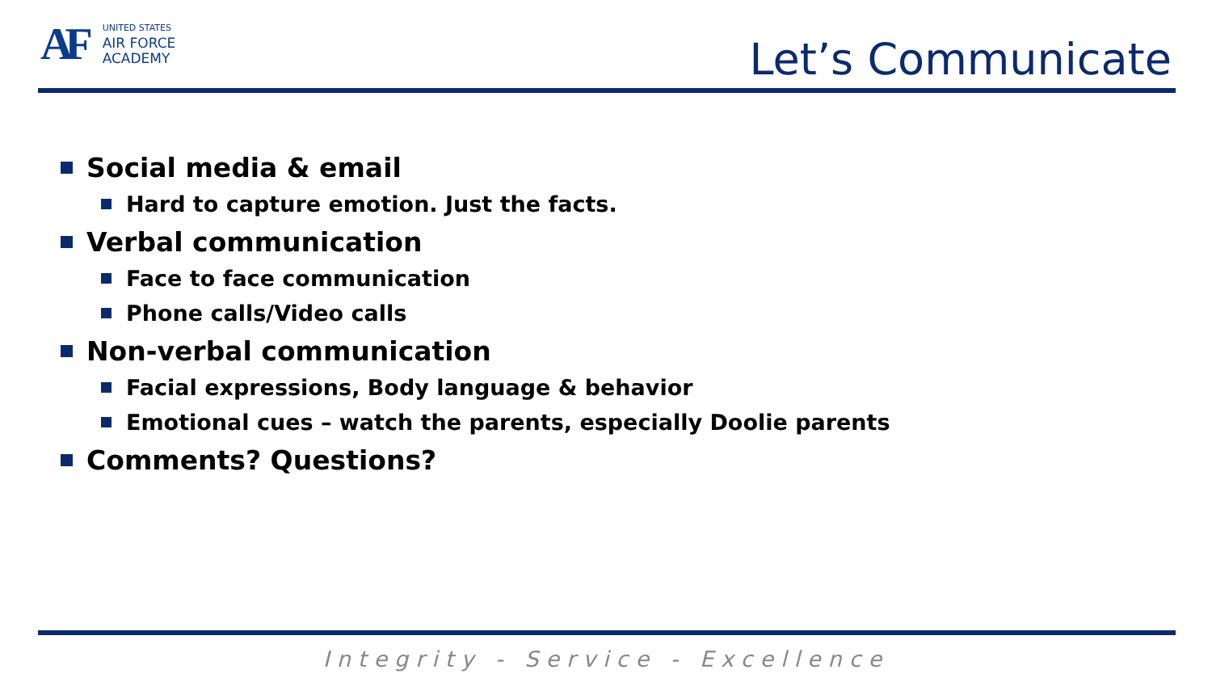AF
UNITED STATES
AIR FORCE
ACADEMY
Let’s Communicate
Social media & email
Hard to capture emotion. Just the facts.
Verbal communication
Face to face communication
Phone calls/Video calls
Non-verbal communication
Facial expressions, Body language & behavior
Emotional cues – watch the parents, especially Doolie parents
Comments? Questions?
Integrity - Service - Excellence